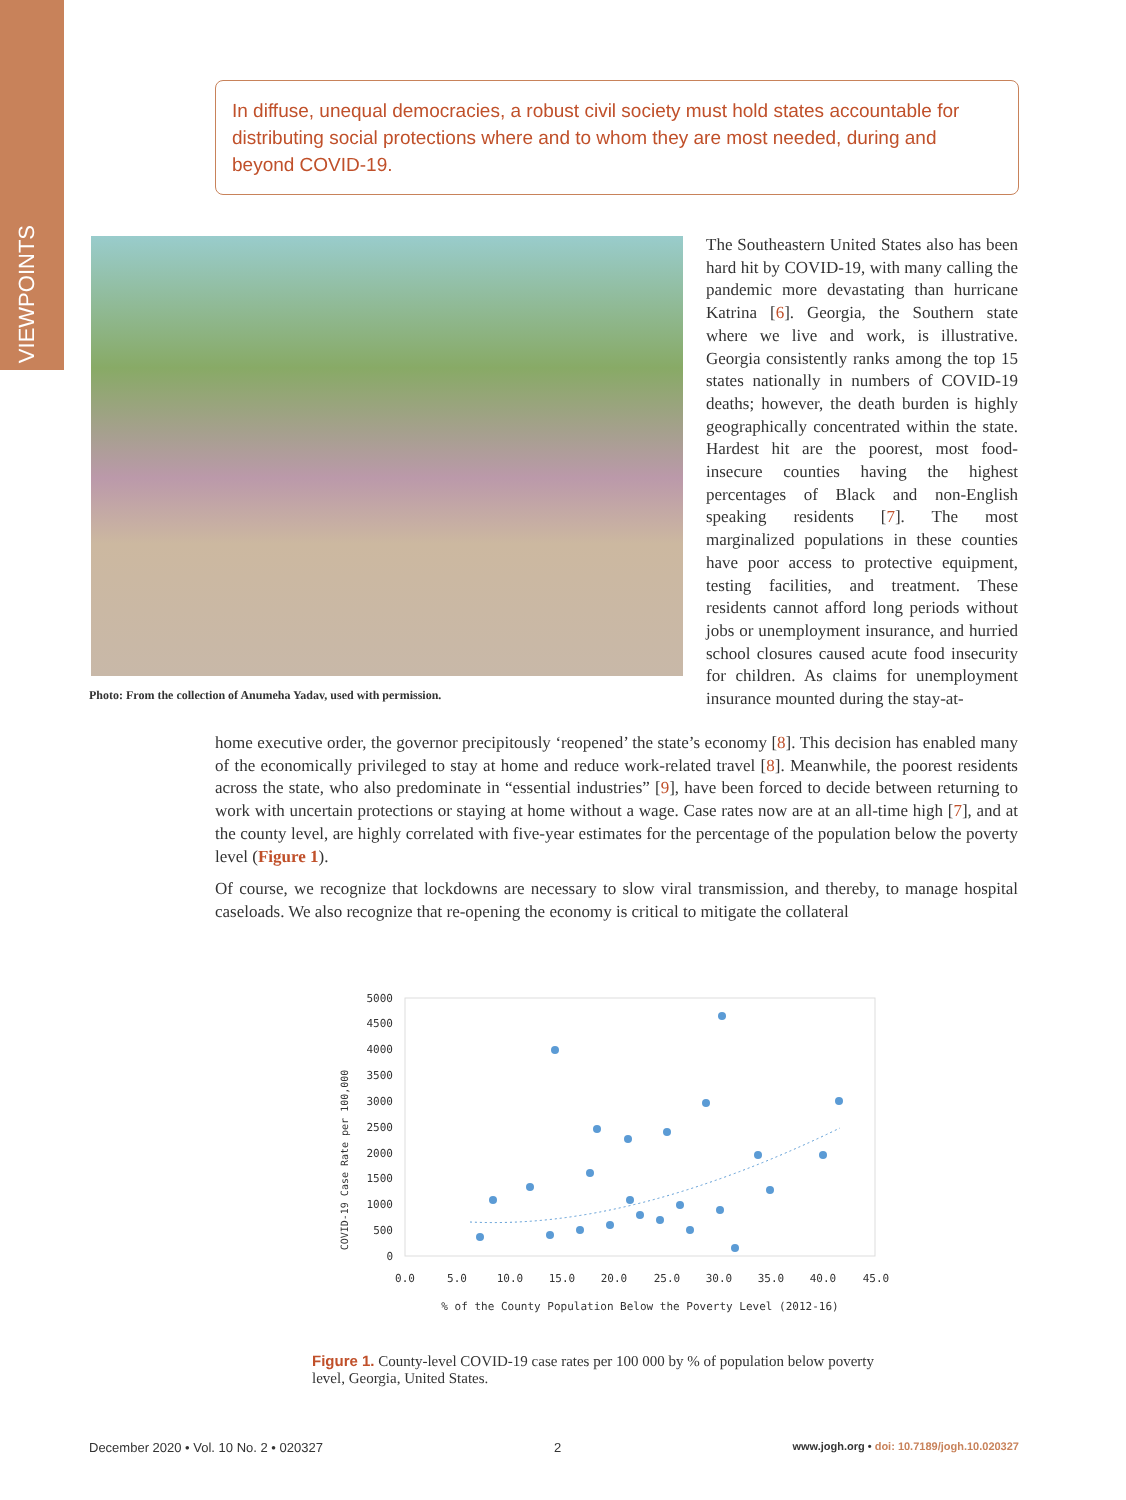VIEWPOINTS
In diffuse, unequal democracies, a robust civil society must hold states accountable for distributing social protections where and to whom they are most needed, during and beyond COVID-19.
Photo: From the collection of Anumeha Yadav, used with permission.
The Southeastern United States also has been hard hit by COVID-19, with many calling the pandemic more devastating than hurricane Katrina [6]. Georgia, the Southern state where we live and work, is illustrative. Georgia consistently ranks among the top 15 states nationally in numbers of COVID-19 deaths; however, the death burden is highly geographically concentrated within the state. Hardest hit are the poorest, most food-insecure counties having the highest percentages of Black and non-English speaking residents [7]. The most marginalized populations in these counties have poor access to protective equipment, testing facilities, and treatment. These residents cannot afford long periods without jobs or unemployment insurance, and hurried school closures caused acute food insecurity for children. As claims for unemployment insurance mounted during the stay-at-
home executive order, the governor precipitously ‘reopened’ the state’s economy [8]. This decision has enabled many of the economically privileged to stay at home and reduce work-related travel [8]. Meanwhile, the poorest residents across the state, who also predominate in “essential industries” [9], have been forced to decide between returning to work with uncertain protections or staying at home without a wage. Case rates now are at an all-time high [7], and at the county level, are highly correlated with five-year estimates for the percentage of the population below the poverty level (Figure 1).
Of course, we recognize that lockdowns are necessary to slow viral transmission, and thereby, to manage hospital caseloads. We also recognize that re-opening the economy is critical to mitigate the collateral
5000
4500
4000
3500
3000
2500
2000
1500
1000
500
0
0.0
5.0
10.0
15.0
20.0
25.0
30.0
35.0
40.0
45.0
% of the County Population Below the Poverty Level (2012-16)
COVID-19 Case Rate per 100,000
Figure 1. County-level COVID-19 case rates per 100 000 by % of population below poverty level, Georgia, United States.
December 2020 • Vol. 10 No. 2 • 020327 2 www.jogh.org • doi: 10.7189/jogh.10.020327